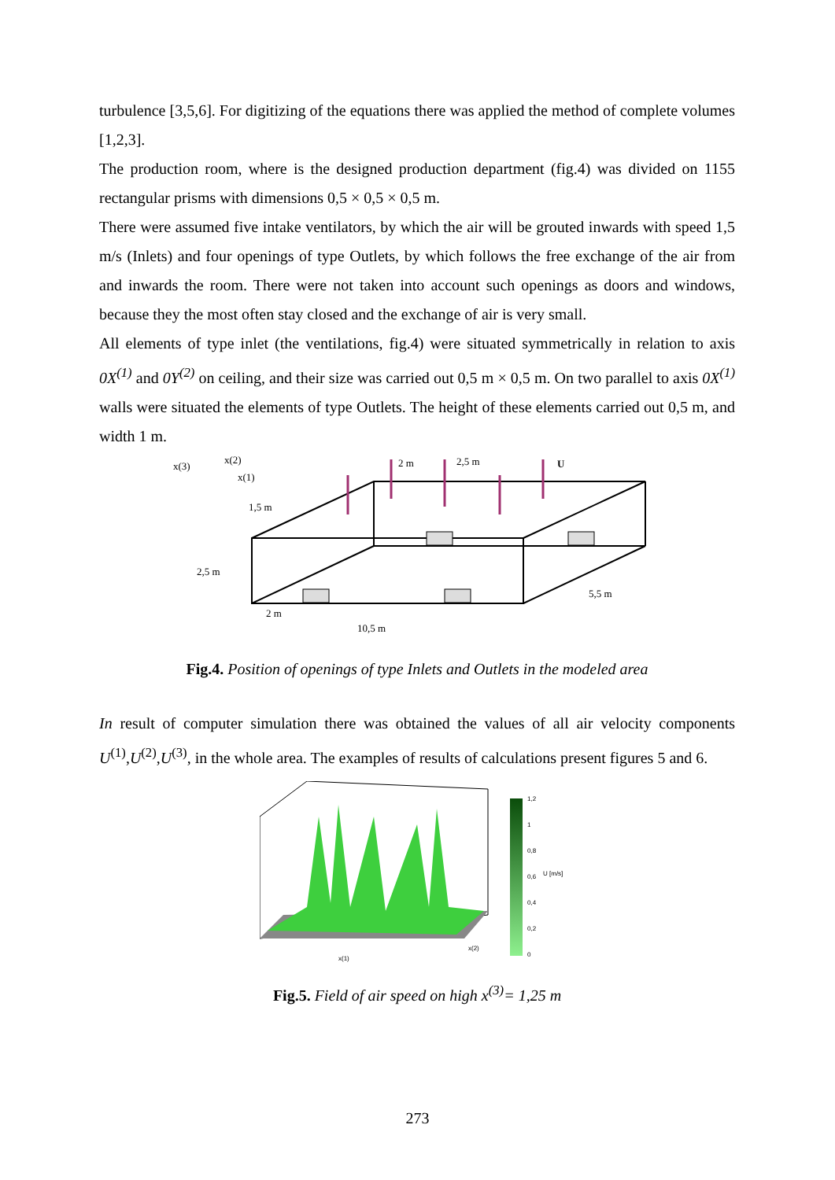turbulence [3,5,6]. For digitizing of the equations there was applied the method of complete volumes [1,2,3].
The production room, where is the designed production department (fig.4) was divided on 1155 rectangular prisms with dimensions 0,5 × 0,5 × 0,5 m.
There were assumed five intake ventilators, by which the air will be grouted inwards with speed 1,5 m/s (Inlets) and four openings of type Outlets, by which follows the free exchange of the air from and inwards the room. There were not taken into account such openings as doors and windows, because they the most often stay closed and the exchange of air is very small.
All elements of type inlet (the ventilations, fig.4) were situated symmetrically in relation to axis 0X<sup>(1)</sup> and 0Y<sup>(2)</sup> on ceiling, and their size was carried out 0,5 m × 0,5 m. On two parallel to axis 0X<sup>(1)</sup> walls were situated the elements of type Outlets. The height of these elements carried out 0,5 m, and width 1 m.
x(3)
x(2)
x(1)
1,5 m
2,5 m
2 m
2,5 m
U
5,5 m
2 m
10,5 m
Fig.4. Position of openings of type Inlets and Outlets in the modeled area
In result of computer simulation there was obtained the values of all air velocity components U<sup>(1)</sup>,U<sup>(2)</sup>,U<sup>(3)</sup>, in the whole area. The examples of results of calculations present figures 5 and 6.
1,2
1
0,8
0,6
0,4
0,2
0
U [m/s]
x(1)
x(2)
Fig.5. Field of air speed on high x<sup>(3)</sup>= 1,25 m
273